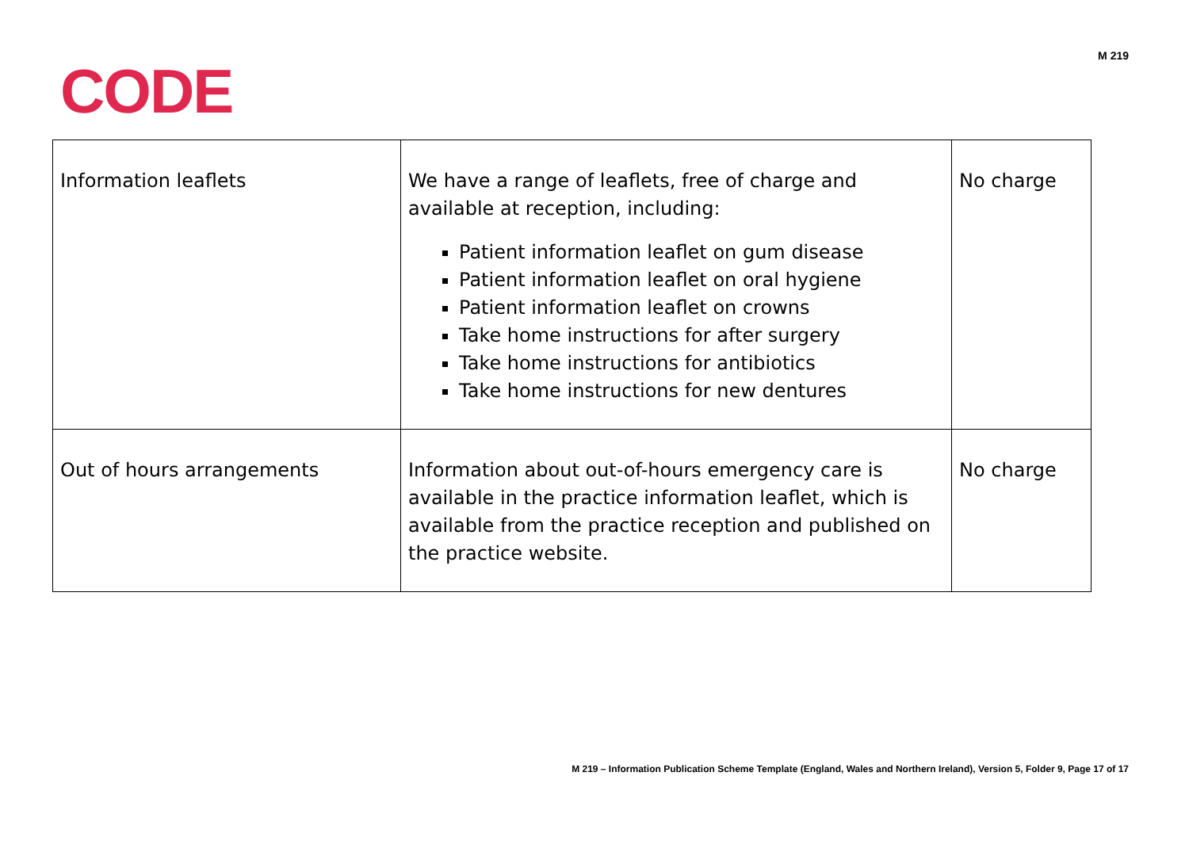CODE
M 219
| Information leaflets | We have a range of leaflets, free of charge and available at reception, including: Patient information leaflet on gum disease Patient information leaflet on oral hygiene Patient information leaflet on crowns Take home instructions for after surgery Take home instructions for antibiotics Take home instructions for new dentures | No charge |
| Out of hours arrangements | Information about out-of-hours emergency care is available in the practice information leaflet, which is available from the practice reception and published on the practice website. | No charge |
M 219 – Information Publication Scheme Template (England, Wales and Northern Ireland), Version 5, Folder 9, Page 17 of 17